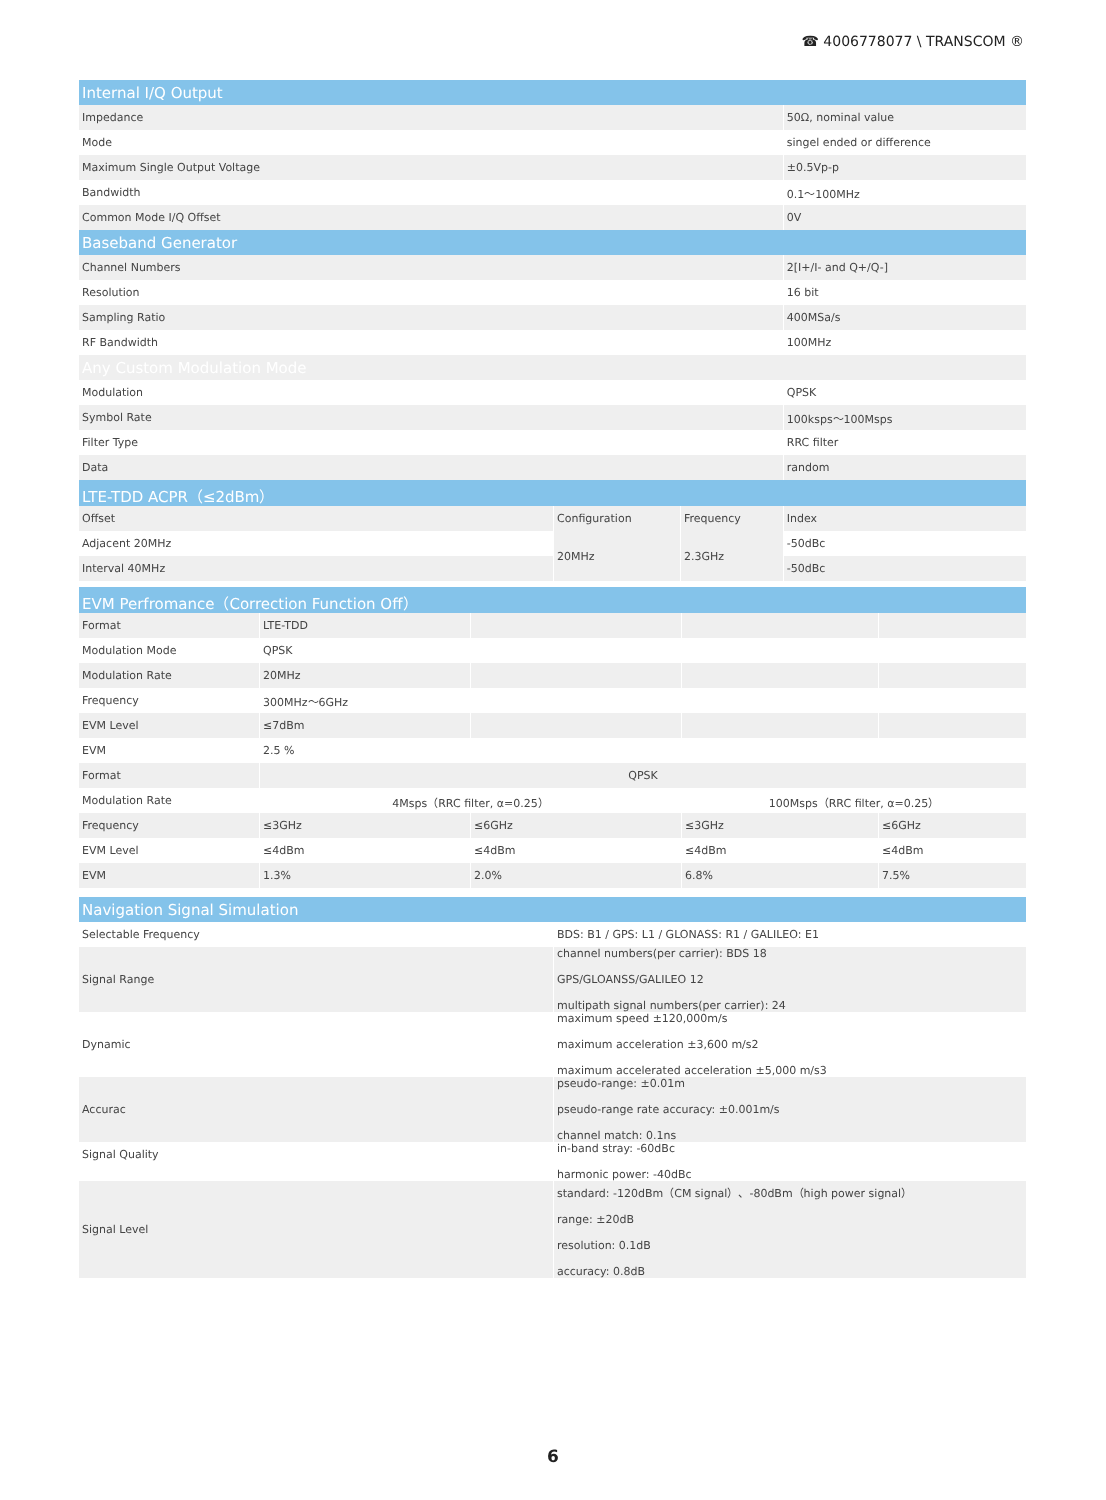☎ 4006778077 \ TRANSCOM ®
| Internal I/Q Output | | | |
| Impedance | | | 50Ω, nominal value |
| Mode | | | singel ended or difference |
| Maximum Single Output Voltage | | | ±0.5Vp-p |
| Bandwidth | | | 0.1～100MHz |
| Common Mode I/Q Offset | | | 0V |
| Baseband Generator | | | |
| Channel Numbers | | | 2[I+/I- and Q+/Q-] |
| Resolution | | | 16 bit |
| Sampling Ratio | | | 400MSa/s |
| RF Bandwidth | | | 100MHz |
| Any Custom Modulation Mode | | | |
| Modulation | | | QPSK |
| Symbol Rate | | | 100ksps～100Msps |
| Filter Type | | | RRC filter |
| Data | | | random |
| LTE-TDD ACPR（≤2dBm） | | | |
| Offset | Configuration | Frequency | Index |
| Adjacent 20MHz | 20MHz | 2.3GHz | -50dBc |
| Interval 40MHz | | | -50dBc |
| EVM Perfromance（Correction Function Off） | | | | |
| Format | LTE-TDD | | | |
| Modulation Mode | QPSK | | | |
| Modulation Rate | 20MHz | | | |
| Frequency | 300MHz～6GHz | | | |
| EVM Level | ≤7dBm | | | |
| EVM | 2.5 % | | | |
| Format | QPSK | | | |
| Modulation Rate | 4Msps（RRC filter, α=0.25） | | 100Msps（RRC filter, α=0.25） | |
| Frequency | ≤3GHz | ≤6GHz | ≤3GHz | ≤6GHz |
| EVM Level | ≤4dBm | ≤4dBm | ≤4dBm | ≤4dBm |
| EVM | 1.3% | 2.0% | 6.8% | 7.5% |
| Navigation Signal Simulation | |
| Selectable Frequency | BDS: B1 / GPS: L1 / GLONASS: R1 / GALILEO: E1 |
| Signal Range | channel numbers(per carrier): BDS 18 GPS/GLOANSS/GALILEO 12 multipath signal numbers(per carrier): 24 |
| Dynamic | maximum speed ±120,000m/s maximum acceleration ±3,600 m/s2 maximum accelerated acceleration ±5,000 m/s3 |
| Accurac | pseudo-range: ±0.01m pseudo-range rate accuracy: ±0.001m/s channel match: 0.1ns |
| Signal Quality | in-band stray: -60dBc harmonic power: -40dBc |
| Signal Level | standard: -120dBm（CM signal）、-80dBm（high power signal） range: ±20dB resolution: 0.1dB accuracy: 0.8dB |
6